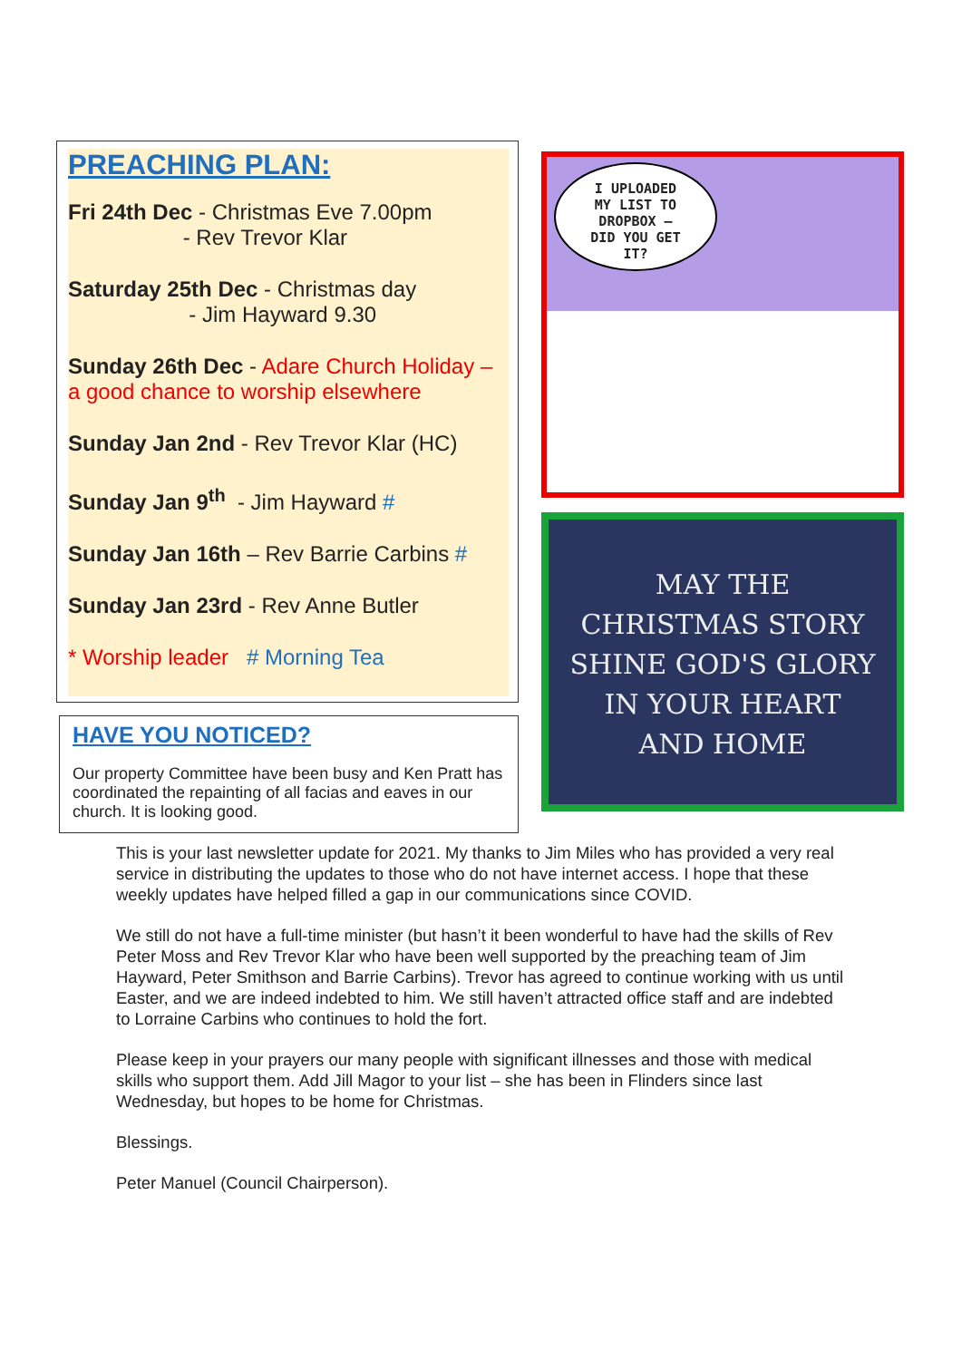PREACHING PLAN:
Fri 24th Dec - Christmas Eve 7.00pm
- Rev Trevor Klar
Saturday 25th Dec - Christmas day
- Jim Hayward 9.30
Sunday 26th Dec - Adare Church Holiday – a good chance to worship elsewhere
Sunday Jan 2nd - Rev Trevor Klar (HC)
Sunday Jan 9<sup>th</sup> - Jim Hayward #
Sunday Jan 16th – Rev Barrie Carbins #
Sunday Jan 23rd - Rev Anne Butler
* Worship leader # Morning Tea
HAVE YOU NOTICED?
Our property Committee have been busy and Ken Pratt has coordinated the repainting of all facias and eaves in our church. It is looking good.
I UPLOADED
MY LIST TO
DROPBOX –
DID YOU GET
IT?
MAY THE
CHRISTMAS STORY
SHINE GOD'S GLORY
IN YOUR HEART
AND HOME
This is your last newsletter update for 2021. My thanks to Jim Miles who has provided a very real service in distributing the updates to those who do not have internet access. I hope that these weekly updates have helped filled a gap in our communications since COVID.
We still do not have a full-time minister (but hasn’t it been wonderful to have had the skills of Rev Peter Moss and Rev Trevor Klar who have been well supported by the preaching team of Jim Hayward, Peter Smithson and Barrie Carbins). Trevor has agreed to continue working with us until Easter, and we are indeed indebted to him. We still haven’t attracted office staff and are indebted to Lorraine Carbins who continues to hold the fort.
Please keep in your prayers our many people with significant illnesses and those with medical skills who support them. Add Jill Magor to your list – she has been in Flinders since last Wednesday, but hopes to be home for Christmas.
Blessings.
Peter Manuel (Council Chairperson).